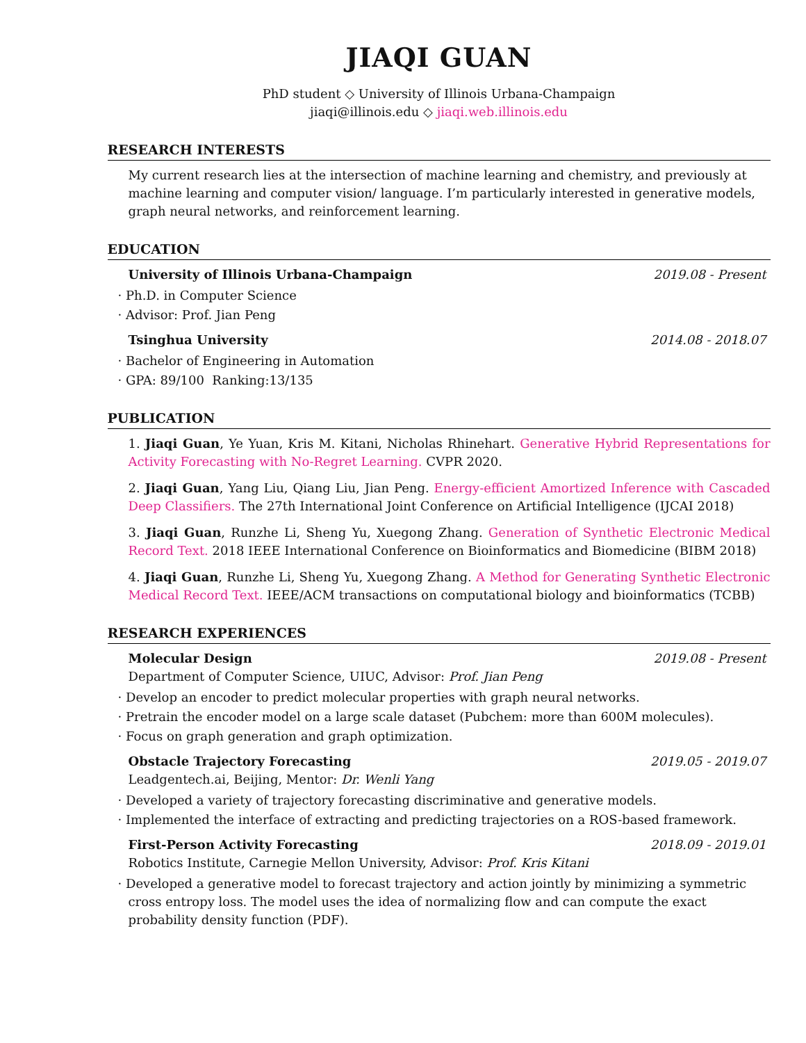JIAQI GUAN
PhD student ◇ University of Illinois Urbana-Champaign
jiaqi@illinois.edu ◇ jiaqi.web.illinois.edu
RESEARCH INTERESTS
My current research lies at the intersection of machine learning and chemistry, and previously at machine learning and computer vision/ language. I’m particularly interested in generative models, graph neural networks, and reinforcement learning.
EDUCATION
University of Illinois Urbana-Champaign 2019.08 - Present
· Ph.D. in Computer Science
· Advisor: Prof. Jian Peng
Tsinghua University 2014.08 - 2018.07
· Bachelor of Engineering in Automation
· GPA: 89/100 Ranking:13/135
PUBLICATION
1. Jiaqi Guan, Ye Yuan, Kris M. Kitani, Nicholas Rhinehart. Generative Hybrid Representations for Activity Forecasting with No-Regret Learning. CVPR 2020.
2. Jiaqi Guan, Yang Liu, Qiang Liu, Jian Peng. Energy-efficient Amortized Inference with Cascaded Deep Classifiers. The 27th International Joint Conference on Artificial Intelligence (IJCAI 2018)
3. Jiaqi Guan, Runzhe Li, Sheng Yu, Xuegong Zhang. Generation of Synthetic Electronic Medical Record Text. 2018 IEEE International Conference on Bioinformatics and Biomedicine (BIBM 2018)
4. Jiaqi Guan, Runzhe Li, Sheng Yu, Xuegong Zhang. A Method for Generating Synthetic Electronic Medical Record Text. IEEE/ACM transactions on computational biology and bioinformatics (TCBB)
RESEARCH EXPERIENCES
Molecular Design 2019.08 - Present
Department of Computer Science, UIUC, Advisor: Prof. Jian Peng
· Develop an encoder to predict molecular properties with graph neural networks.
· Pretrain the encoder model on a large scale dataset (Pubchem: more than 600M molecules).
· Focus on graph generation and graph optimization.
Obstacle Trajectory Forecasting 2019.05 - 2019.07
Leadgentech.ai, Beijing, Mentor: Dr. Wenli Yang
· Developed a variety of trajectory forecasting discriminative and generative models.
· Implemented the interface of extracting and predicting trajectories on a ROS-based framework.
First-Person Activity Forecasting 2018.09 - 2019.01
Robotics Institute, Carnegie Mellon University, Advisor: Prof. Kris Kitani
· Developed a generative model to forecast trajectory and action jointly by minimizing a symmetric cross entropy loss. The model uses the idea of normalizing flow and can compute the exact probability density function (PDF).